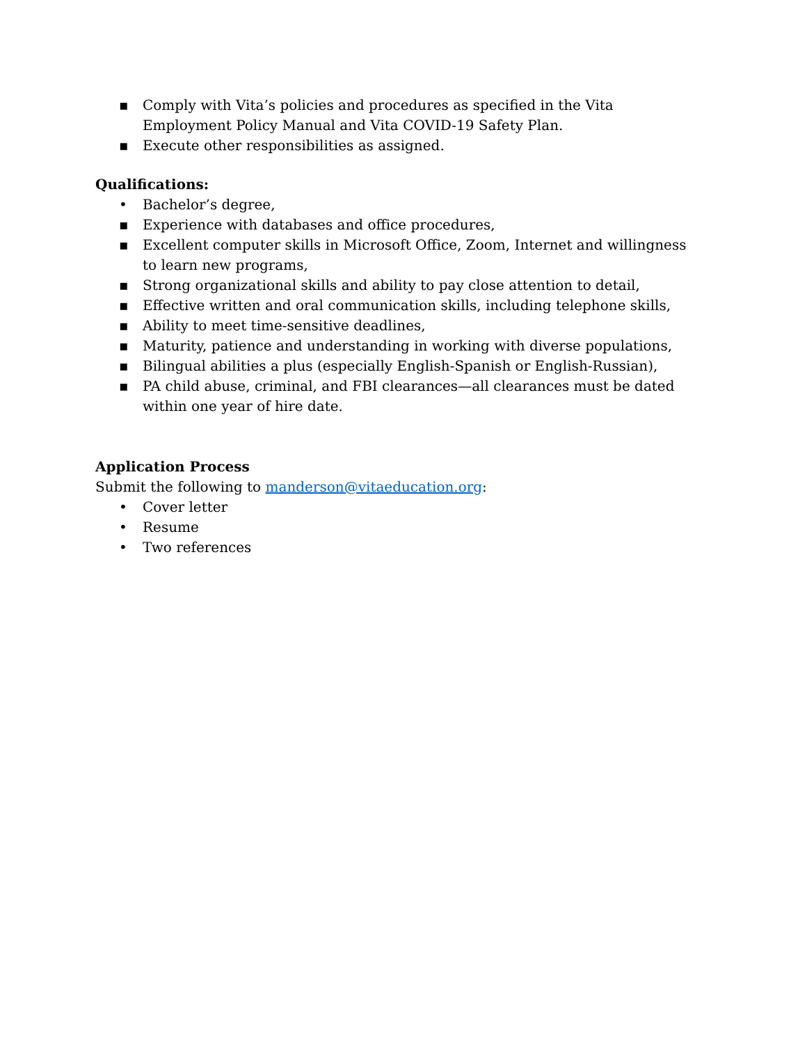▪ Comply with Vita’s policies and procedures as specified in the Vita Employment Policy Manual and Vita COVID-19 Safety Plan.
▪ Execute other responsibilities as assigned.
Qualifications:
• Bachelor’s degree,
▪ Experience with databases and office procedures,
▪ Excellent computer skills in Microsoft Office, Zoom, Internet and willingness to learn new programs,
▪ Strong organizational skills and ability to pay close attention to detail,
▪ Effective written and oral communication skills, including telephone skills,
▪ Ability to meet time-sensitive deadlines,
▪ Maturity, patience and understanding in working with diverse populations,
▪ Bilingual abilities a plus (especially English-Spanish or English-Russian),
▪ PA child abuse, criminal, and FBI clearances—all clearances must be dated within one year of hire date.
Application Process
Submit the following to manderson@vitaeducation.org:
• Cover letter
• Resume
• Two references